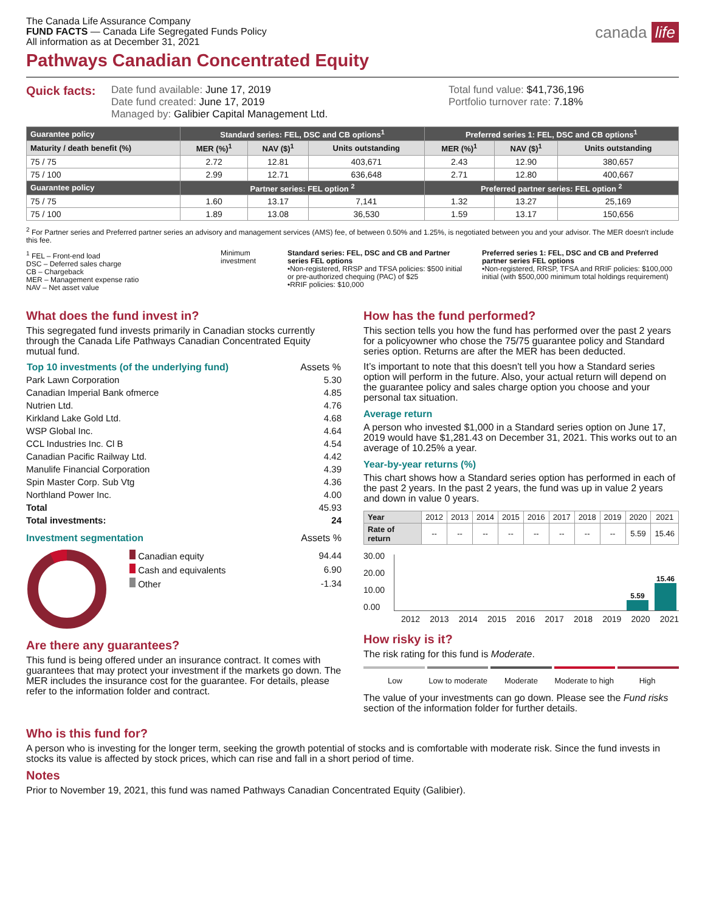The Canada Life Assurance Company
FUND FACTS — Canada Life Segregated Funds Policy
All information as at December 31, 2021
canada life
Pathways Canadian Concentrated Equity
Quick facts:
Date fund available: June 17, 2019
Date fund created: June 17, 2019
Managed by: Galibier Capital Management Ltd.
Total fund value: $41,736,196
Portfolio turnover rate: 7.18%
| Guarantee policy | Standard series: FEL, DSC and CB options<sup>1</sup> | | | Preferred series 1: FEL, DSC and CB options<sup>1</sup> | | |
| --- | --- | --- | --- | --- | --- | --- |
| Maturity / death benefit (%) | MER (%)<sup>1</sup> | NAV ($)<sup>1</sup> | Units outstanding | MER (%)<sup>1</sup> | NAV ($)<sup>1</sup> | Units outstanding |
| 75 / 75 | 2.72 | 12.81 | 403,671 | 2.43 | 12.90 | 380,657 |
| 75 / 100 | 2.99 | 12.71 | 636,648 | 2.71 | 12.80 | 400,667 |
| Guarantee policy | Partner series: FEL option <sup>2</sup> | | | Preferred partner series: FEL option <sup>2</sup> | | |
| 75 / 75 | 1.60 | 13.17 | 7,141 | 1.32 | 13.27 | 25,169 |
| 75 / 100 | 1.89 | 13.08 | 36,530 | 1.59 | 13.17 | 150,656 |
<sup>2</sup> For Partner series and Preferred partner series an advisory and management services (AMS) fee, of between 0.50% and 1.25%, is negotiated between you and your advisor. The MER doesn't include this fee.
<sup>1</sup> FEL – Front-end load
DSC – Deferred sales charge
CB – Chargeback
MER – Management expense ratio
NAV – Net asset value
Minimum investment
Standard series: FEL, DSC and CB and Partner series FEL options
•Non-registered, RRSP and TFSA policies: $500 initial or pre-authorized chequing (PAC) of $25
•RRIF policies: $10,000
Preferred series 1: FEL, DSC and CB and Preferred partner series FEL options
•Non-registered, RRSP, TFSA and RRIF policies: $100,000 initial (with $500,000 minimum total holdings requirement)
What does the fund invest in?
This segregated fund invests primarily in Canadian stocks currently through the Canada Life Pathways Canadian Concentrated Equity mutual fund.
| Top 10 investments (of the underlying fund) | Assets % |
| --- | --- |
| Park Lawn Corporation | 5.30 |
| Canadian Imperial Bank ofmerce | 4.85 |
| Nutrien Ltd. | 4.76 |
| Kirkland Lake Gold Ltd. | 4.68 |
| WSP Global Inc. | 4.64 |
| CCL Industries Inc. Cl B | 4.54 |
| Canadian Pacific Railway Ltd. | 4.42 |
| Manulife Financial Corporation | 4.39 |
| Spin Master Corp. Sub Vtg | 4.36 |
| Northland Power Inc. | 4.00 |
| Total | 45.93 |
| Total investments: | 24 |
Investment segmentation Assets %
| Canadian equity | 94.44 |
| Cash and equivalents | 6.90 |
| Other | -1.34 |
Are there any guarantees?
This fund is being offered under an insurance contract. It comes with guarantees that may protect your investment if the markets go down. The MER includes the insurance cost for the guarantee. For details, please refer to the information folder and contract.
How has the fund performed?
This section tells you how the fund has performed over the past 2 years for a policyowner who chose the 75/75 guarantee policy and Standard series option. Returns are after the MER has been deducted.
It’s important to note that this doesn't tell you how a Standard series option will perform in the future. Also, your actual return will depend on the guarantee policy and sales charge option you choose and your personal tax situation.
Average return
A person who invested $1,000 in a Standard series option on June 17, 2019 would have $1,281.43 on December 31, 2021. This works out to an average of 10.25% a year.
Year-by-year returns (%)
This chart shows how a Standard series option has performed in each of the past 2 years. In the past 2 years, the fund was up in value 2 years and down in value 0 years.
| Year | 2012 | 2013 | 2014 | 2015 | 2016 | 2017 | 2018 | 2019 | 2020 | 2021 |
| Rate of return | -- | -- | -- | -- | -- | -- | -- | -- | 5.59 | 15.46 |
30.00
20.00
10.00
0.00
5.59
15.46
2012 2013 2014 2015 2016 2017 2018 2019 2020 2021
How risky is it?
The risk rating for this fund is Moderate.
Low Low to moderate Moderate Moderate to high High
The value of your investments can go down. Please see the Fund risks section of the information folder for further details.
Who is this fund for?
A person who is investing for the longer term, seeking the growth potential of stocks and is comfortable with moderate risk. Since the fund invests in stocks its value is affected by stock prices, which can rise and fall in a short period of time.
Notes
Prior to November 19, 2021, this fund was named Pathways Canadian Concentrated Equity (Galibier).